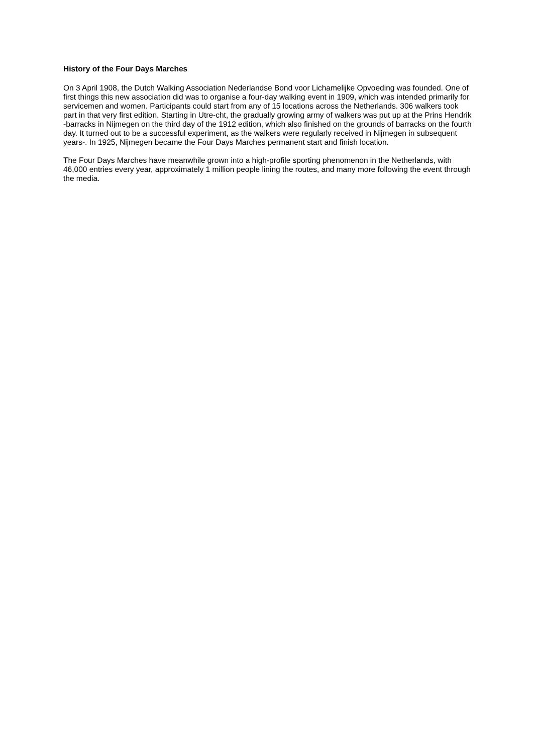History of the Four Days Marches
On 3 April 1908, the Dutch Walking Association Nederlandse Bond voor Lichamelijke Opvoeding was founded. One of first things this new association did was to organise a four-day walking event in 1909, which was intended primarily for servicemen and women. Participants could start from any of 15 locations across the Netherlands. 306 walkers took part in that very first edition. Starting in Utre-cht, the gradually growing army of walkers was put up at the Prins Hendrik -barracks in Nijmegen on the third day of the 1912 edition, which also finished on the grounds of barracks on the fourth day. It turned out to be a successful experiment, as the walkers were regularly received in Nijmegen in subsequent years-. In 1925, Nijmegen became the Four Days Marches permanent start and finish location.
The Four Days Marches have meanwhile grown into a high-profile sporting phenomenon in the Netherlands, with 46,000 entries every year, approximately 1 million people lining the routes, and many more following the event through the media.